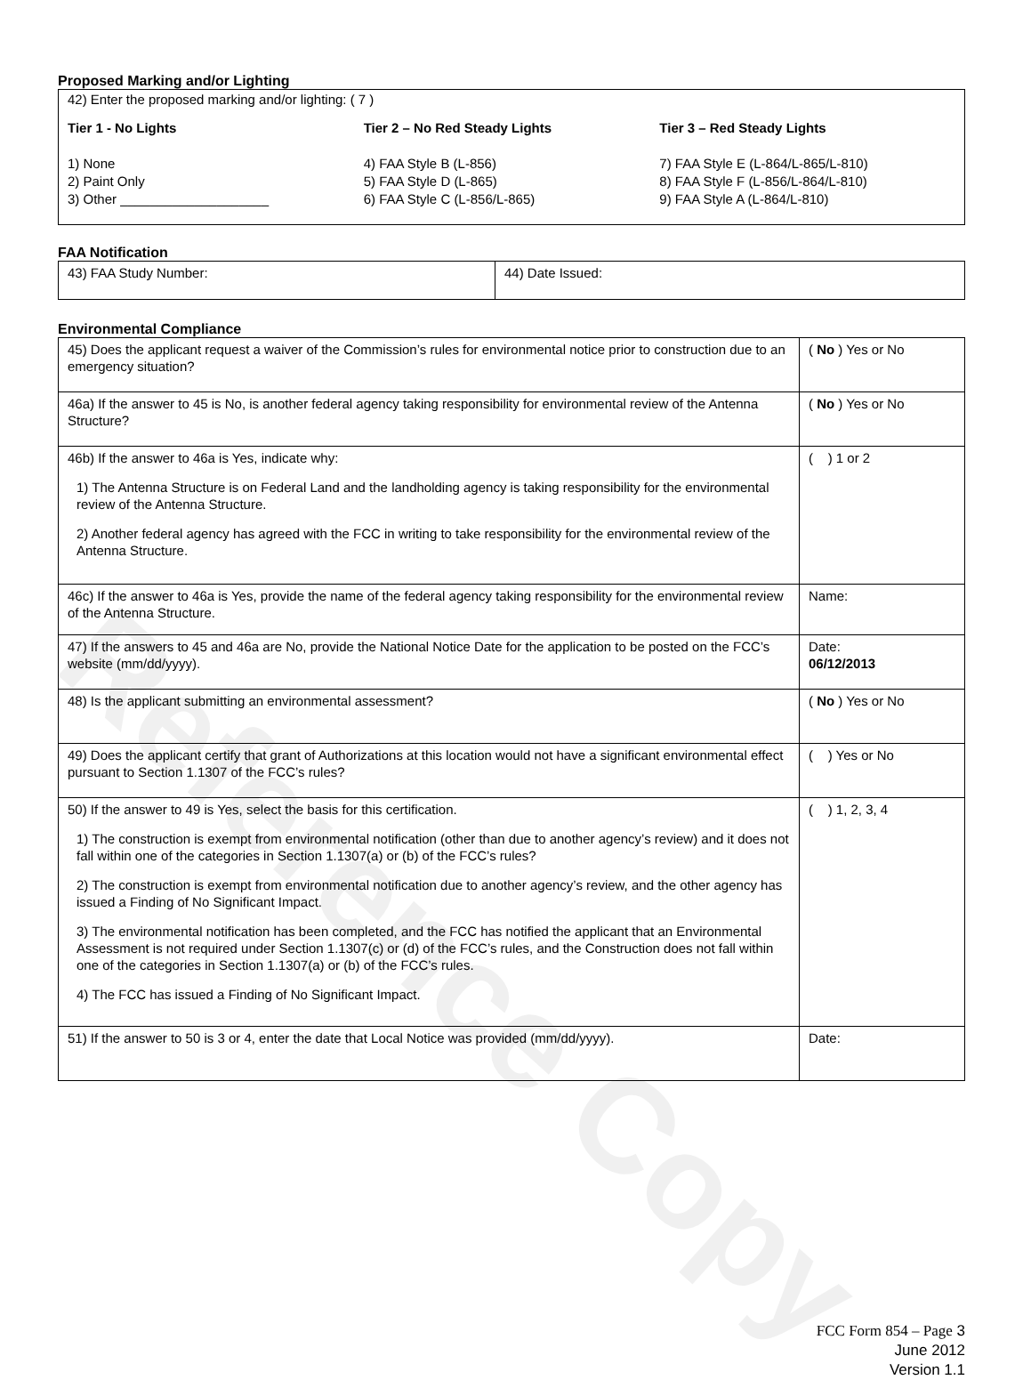Proposed Marking and/or Lighting
42) Enter the proposed marking and/or lighting: ( 7 )
Tier 1 - No Lights
1) None
2) Paint Only
3) Other ____________________
Tier 2 – No Red Steady Lights
4) FAA Style B (L-856)
5) FAA Style D (L-865)
6) FAA Style C (L-856/L-865)
Tier 3 – Red Steady Lights
7) FAA Style E (L-864/L-865/L-810)
8) FAA Style F (L-856/L-864/L-810)
9) FAA Style A (L-864/L-810)
FAA Notification
| 43) FAA Study Number: | 44) Date Issued: |
Environmental Compliance
| 45) Does the applicant request a waiver of the Commission’s rules for environmental notice prior to construction due to an emergency situation? | ( No ) Yes or No |
| 46a) If the answer to 45 is No, is another federal agency taking responsibility for environmental review of the Antenna Structure? | ( No ) Yes or No |
| 46b) If the answer to 46a is Yes, indicate why: 1) The Antenna Structure is on Federal Land and the landholding agency is taking responsibility for the environmental review of the Antenna Structure. 2) Another federal agency has agreed with the FCC in writing to take responsibility for the environmental review of the Antenna Structure. | ( ) 1 or 2 |
| 46c) If the answer to 46a is Yes, provide the name of the federal agency taking responsibility for the environmental review of the Antenna Structure. | Name: |
| 47) If the answers to 45 and 46a are No, provide the National Notice Date for the application to be posted on the FCC’s website (mm/dd/yyyy). | Date: 06/12/2013 |
| 48) Is the applicant submitting an environmental assessment? | ( No ) Yes or No |
| 49) Does the applicant certify that grant of Authorizations at this location would not have a significant environmental effect pursuant to Section 1.1307 of the FCC’s rules? | ( ) Yes or No |
| 50) If the answer to 49 is Yes, select the basis for this certification. 1) The construction is exempt from environmental notification (other than due to another agency’s review) and it does not fall within one of the categories in Section 1.1307(a) or (b) of the FCC’s rules? 2) The construction is exempt from environmental notification due to another agency’s review, and the other agency has issued a Finding of No Significant Impact. 3) The environmental notification has been completed, and the FCC has notified the applicant that an Environmental Assessment is not required under Section 1.1307(c) or (d) of the FCC’s rules, and the Construction does not fall within one of the categories in Section 1.1307(a) or (b) of the FCC’s rules. 4) The FCC has issued a Finding of No Significant Impact. | ( ) 1, 2, 3, 4 |
| 51) If the answer to 50 is 3 or 4, enter the date that Local Notice was provided (mm/dd/yyyy). | Date: |
FCC Form 854 – Page 3
June 2012
Version 1.1
Reference Copy